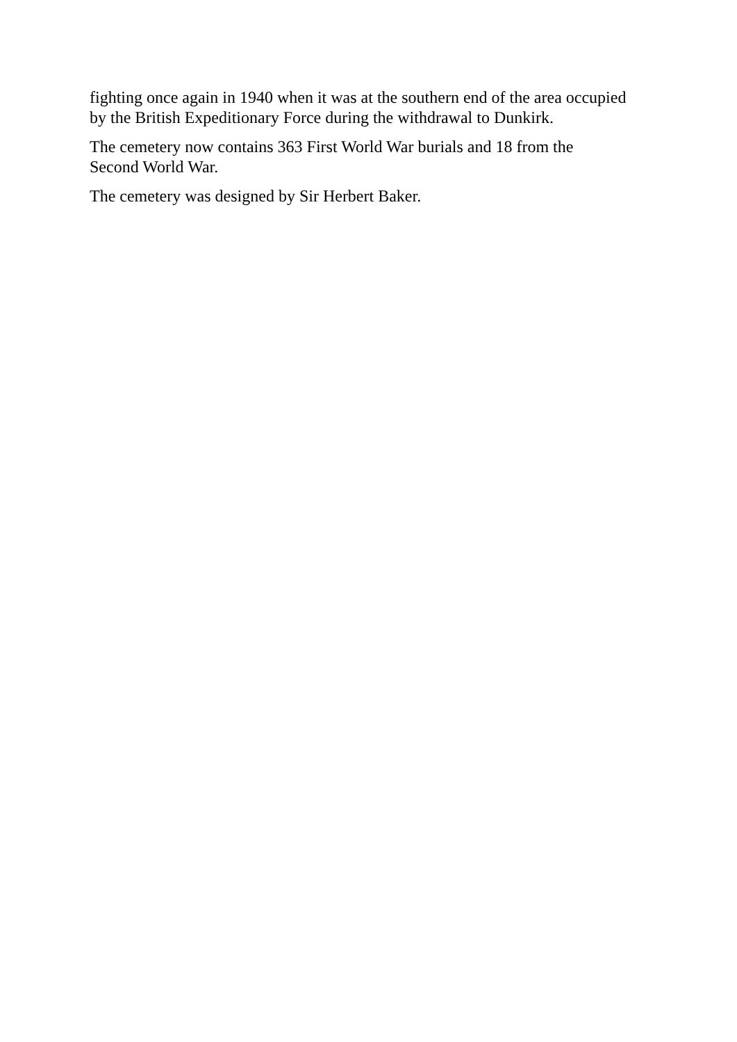fighting once again in 1940 when it was at the southern end of the area occupied
by the British Expeditionary Force during the withdrawal to Dunkirk.
The cemetery now contains 363 First World War burials and 18 from the
Second World War.
The cemetery was designed by Sir Herbert Baker.